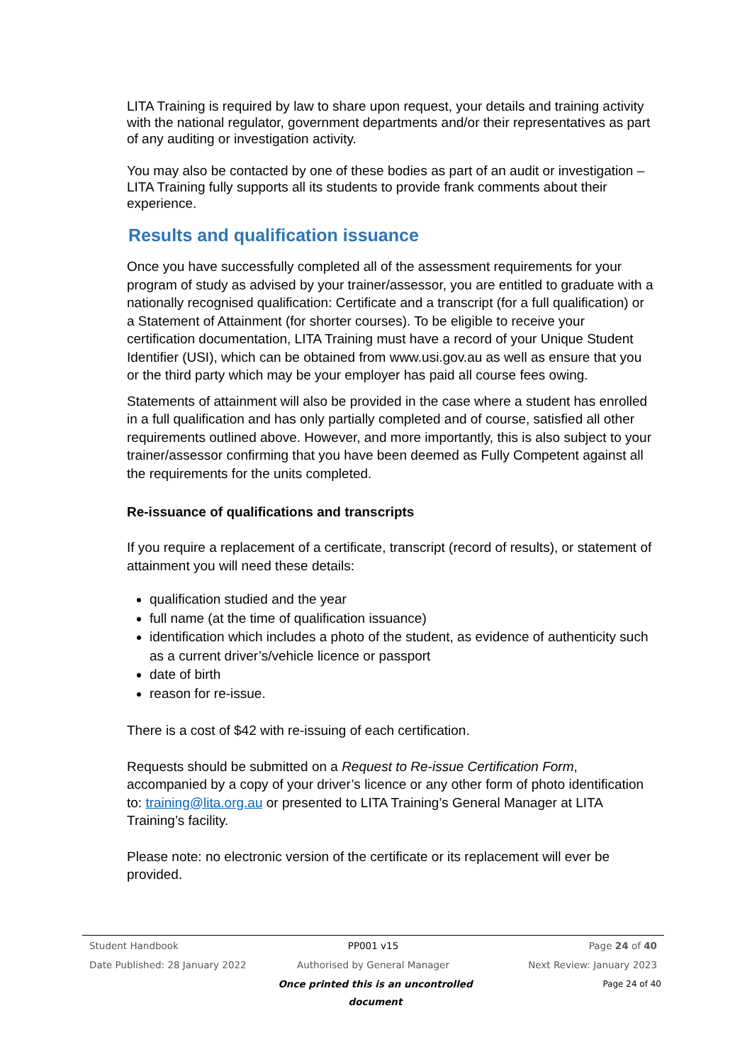LITA Training is required by law to share upon request, your details and training activity with the national regulator, government departments and/or their representatives as part of any auditing or investigation activity.
You may also be contacted by one of these bodies as part of an audit or investigation – LITA Training fully supports all its students to provide frank comments about their experience.
Results and qualification issuance
Once you have successfully completed all of the assessment requirements for your program of study as advised by your trainer/assessor, you are entitled to graduate with a nationally recognised qualification: Certificate and a transcript (for a full qualification) or a Statement of Attainment (for shorter courses). To be eligible to receive your certification documentation, LITA Training must have a record of your Unique Student Identifier (USI), which can be obtained from www.usi.gov.au as well as ensure that you or the third party which may be your employer has paid all course fees owing.
Statements of attainment will also be provided in the case where a student has enrolled in a full qualification and has only partially completed and of course, satisfied all other requirements outlined above. However, and more importantly, this is also subject to your trainer/assessor confirming that you have been deemed as Fully Competent against all the requirements for the units completed.
Re-issuance of qualifications and transcripts
If you require a replacement of a certificate, transcript (record of results), or statement of attainment you will need these details:
qualification studied and the year
full name (at the time of qualification issuance)
identification which includes a photo of the student, as evidence of authenticity such as a current driver’s/vehicle licence or passport
date of birth
reason for re-issue.
There is a cost of $42 with re-issuing of each certification.
Requests should be submitted on a Request to Re-issue Certification Form, accompanied by a copy of your driver’s licence or any other form of photo identification to: training@lita.org.au or presented to LITA Training’s General Manager at LITA Training’s facility.
Please note: no electronic version of the certificate or its replacement will ever be provided.
Student Handbook PP001 v15 Page 24 of 40
Date Published: 28 January 2022 Authorised by General Manager Next Review: January 2023
Once printed this is an uncontrolled document Page 24 of 40